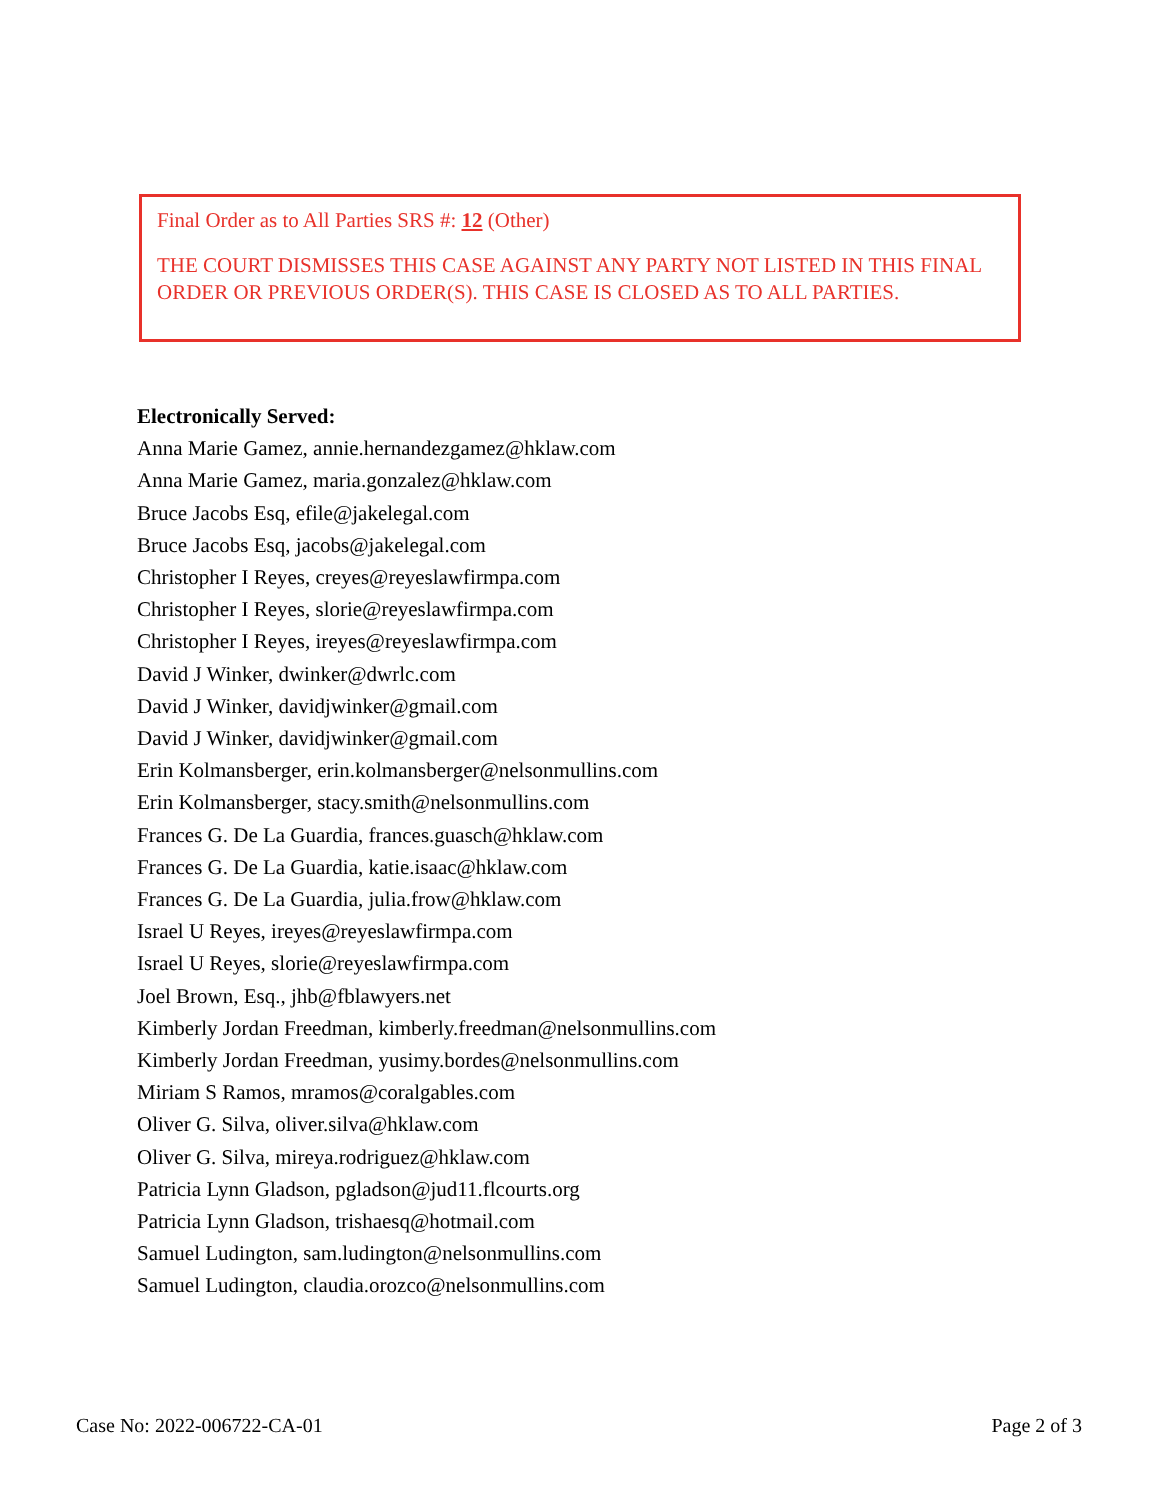Final Order as to All Parties SRS #: 12 (Other)
THE COURT DISMISSES THIS CASE AGAINST ANY PARTY NOT LISTED IN THIS FINAL ORDER OR PREVIOUS ORDER(S). THIS CASE IS CLOSED AS TO ALL PARTIES.
Electronically Served:
Anna Marie Gamez, annie.hernandezgamez@hklaw.com
Anna Marie Gamez, maria.gonzalez@hklaw.com
Bruce Jacobs Esq, efile@jakelegal.com
Bruce Jacobs Esq, jacobs@jakelegal.com
Christopher I Reyes, creyes@reyeslawfirmpa.com
Christopher I Reyes, slorie@reyeslawfirmpa.com
Christopher I Reyes, ireyes@reyeslawfirmpa.com
David J Winker, dwinker@dwrlc.com
David J Winker, davidjwinker@gmail.com
David J Winker, davidjwinker@gmail.com
Erin Kolmansberger, erin.kolmansberger@nelsonmullins.com
Erin Kolmansberger, stacy.smith@nelsonmullins.com
Frances G. De La Guardia, frances.guasch@hklaw.com
Frances G. De La Guardia, katie.isaac@hklaw.com
Frances G. De La Guardia, julia.frow@hklaw.com
Israel U Reyes, ireyes@reyeslawfirmpa.com
Israel U Reyes, slorie@reyeslawfirmpa.com
Joel Brown, Esq., jhb@fblawyers.net
Kimberly Jordan Freedman, kimberly.freedman@nelsonmullins.com
Kimberly Jordan Freedman, yusimy.bordes@nelsonmullins.com
Miriam S Ramos, mramos@coralgables.com
Oliver G. Silva, oliver.silva@hklaw.com
Oliver G. Silva, mireya.rodriguez@hklaw.com
Patricia Lynn Gladson, pgladson@jud11.flcourts.org
Patricia Lynn Gladson, trishaesq@hotmail.com
Samuel Ludington, sam.ludington@nelsonmullins.com
Samuel Ludington, claudia.orozco@nelsonmullins.com
Case No: 2022-006722-CA-01 Page 2 of 3